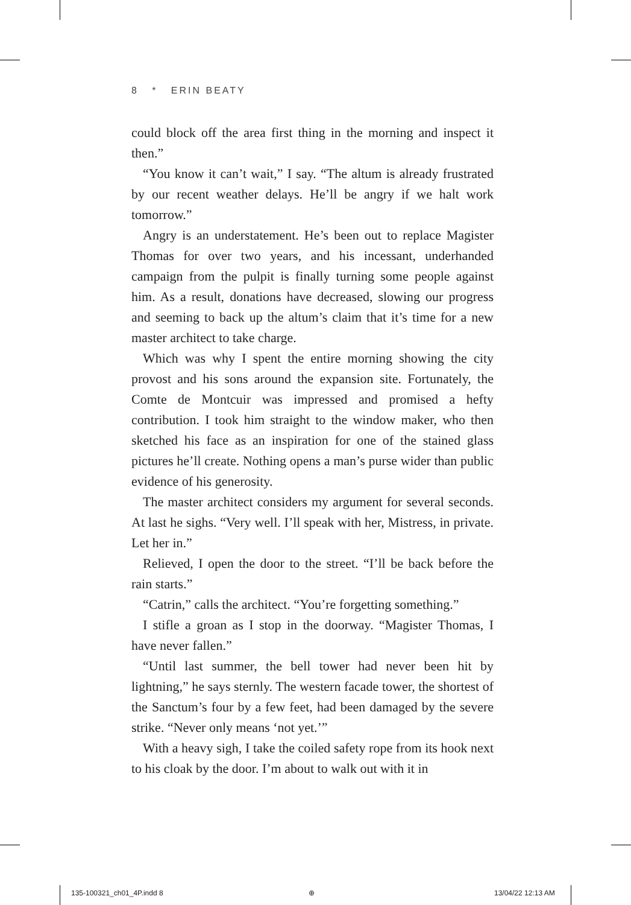8 * ERIN BEATY
could block off the area first thing in the morning and inspect it then.”
“You know it can’t wait,” I say. “The altum is already frustrated by our recent weather delays. He’ll be angry if we halt work tomorrow.”
Angry is an understatement. He’s been out to replace Magister Thomas for over two years, and his incessant, underhanded campaign from the pulpit is finally turning some people against him. As a result, donations have decreased, slowing our progress and seeming to back up the altum’s claim that it’s time for a new master architect to take charge.
Which was why I spent the entire morning showing the city provost and his sons around the expansion site. Fortunately, the Comte de Montcuir was impressed and promised a hefty contribution. I took him straight to the window maker, who then sketched his face as an inspiration for one of the stained glass pictures he’ll create. Nothing opens a man’s purse wider than public evidence of his generosity.
The master architect considers my argument for several seconds. At last he sighs. “Very well. I’ll speak with her, Mistress, in private. Let her in.”
Relieved, I open the door to the street. “I’ll be back before the rain starts.”
“Catrin,” calls the architect. “You’re forgetting something.”
I stifle a groan as I stop in the doorway. “Magister Thomas, I have never fallen.”
“Until last summer, the bell tower had never been hit by lightning,” he says sternly. The western facade tower, the shortest of the Sanctum’s four by a few feet, had been damaged by the severe strike. “Never only means ‘not yet.’”
With a heavy sigh, I take the coiled safety rope from its hook next to his cloak by the door. I’m about to walk out with it in
135-100321_ch01_4P.indd 8 ⊕ 13/04/22 12:13 AM